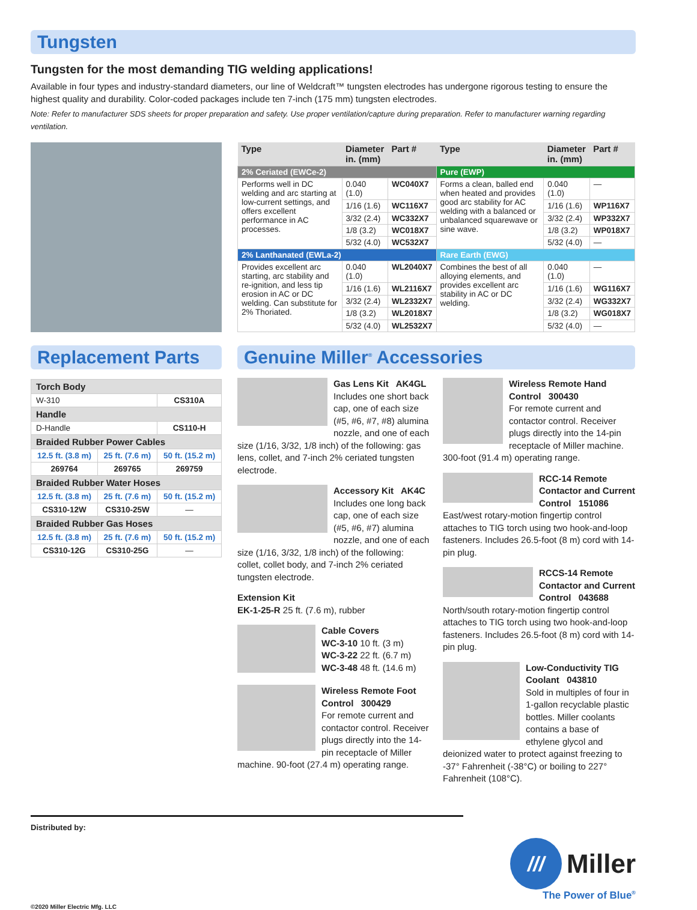Tungsten
Tungsten for the most demanding TIG welding applications!
Available in four types and industry-standard diameters, our line of Weldcraft™ tungsten electrodes has undergone rigorous testing to ensure the highest quality and durability. Color-coded packages include ten 7-inch (175 mm) tungsten electrodes.
Note: Refer to manufacturer SDS sheets for proper preparation and safety. Use proper ventilation/capture during preparation. Refer to manufacturer warning regarding ventilation.
| Type | Diameter in. (mm) | Part # | Type | Diameter in. (mm) | Part # |
| --- | --- | --- | --- | --- | --- |
| 2% Ceriated (EWCe-2) | | | Pure (EWP) | | |
| Performs well in DC welding and arc starting at low-current settings, and offers excellent performance in AC processes. | 0.040 (1.0) | WC040X7 | Forms a clean, balled end when heated and provides good arc stability for AC welding with a balanced or unbalanced squarewave or sine wave. | 0.040 (1.0) | — |
| | 1/16 (1.6) | WC116X7 | | 1/16 (1.6) | WP116X7 |
| | 3/32 (2.4) | WC332X7 | | 3/32 (2.4) | WP332X7 |
| | 1/8 (3.2) | WC018X7 | | 1/8 (3.2) | WP018X7 |
| | 5/32 (4.0) | WC532X7 | | 5/32 (4.0) | — |
| 2% Lanthanated (EWLa-2) | | | Rare Earth (EWG) | | |
| Provides excellent arc starting, arc stability and re-ignition, and less tip erosion in AC or DC welding. Can substitute for 2% Thoriated. | 0.040 (1.0) | WL2040X7 | Combines the best of all alloying elements, and provides excellent arc stability in AC or DC welding. | 0.040 (1.0) | — |
| | 1/16 (1.6) | WL2116X7 | | 1/16 (1.6) | WG116X7 |
| | 3/32 (2.4) | WL2332X7 | | 3/32 (2.4) | WG332X7 |
| | 1/8 (3.2) | WL2018X7 | | 1/8 (3.2) | WG018X7 |
| | 5/32 (4.0) | WL2532X7 | | 5/32 (4.0) | — |
Replacement Parts
| Torch Body | | |
| W-310 | | CS310A |
| Handle | | |
| D-Handle | | CS110-H |
| Braided Rubber Power Cables | | |
| 12.5 ft. (3.8 m) | 25 ft. (7.6 m) | 50 ft. (15.2 m) |
| 269764 | 269765 | 269759 |
| Braided Rubber Water Hoses | | |
| 12.5 ft. (3.8 m) | 25 ft. (7.6 m) | 50 ft. (15.2 m) |
| CS310-12W | CS310-25W | — |
| Braided Rubber Gas Hoses | | |
| 12.5 ft. (3.8 m) | 25 ft. (7.6 m) | 50 ft. (15.2 m) |
| CS310-12G | CS310-25G | — |
Genuine Miller<sup>®</sup> Accessories
Gas Lens Kit AK4GL
Includes one short back cap, one of each size (#5, #6, #7, #8) alumina nozzle, and one of each size (1/16, 3/32, 1/8 inch) of the following: gas lens, collet, and 7-inch 2% ceriated tungsten electrode.
Accessory Kit AK4C
Includes one long back cap, one of each size (#5, #6, #7) alumina nozzle, and one of each size (1/16, 3/32, 1/8 inch) of the following: collet, collet body, and 7-inch 2% ceriated tungsten electrode.
Extension Kit
EK-1-25-R 25 ft. (7.6 m), rubber
Cable Covers
WC-3-10 10 ft. (3 m)
WC-3-22 22 ft. (6.7 m)
WC-3-48 48 ft. (14.6 m)
Wireless Remote Foot Control 300429
For remote current and contactor control. Receiver plugs directly into the 14-pin receptacle of Miller machine. 90-foot (27.4 m) operating range.
Wireless Remote Hand Control 300430
For remote current and contactor control. Receiver plugs directly into the 14-pin receptacle of Miller machine. 300-foot (91.4 m) operating range.
RCC-14 Remote Contactor and Current Control 151086
East/west rotary-motion fingertip control attaches to TIG torch using two hook-and-loop fasteners. Includes 26.5-foot (8 m) cord with 14-pin plug.
RCCS-14 Remote Contactor and Current Control 043688
North/south rotary-motion fingertip control attaches to TIG torch using two hook-and-loop fasteners. Includes 26.5-foot (8 m) cord with 14-pin plug.
Low-Conductivity TIG Coolant 043810
Sold in multiples of four in 1-gallon recyclable plastic bottles. Miller coolants contains a base of ethylene glycol and deionized water to protect against freezing to -37° Fahrenheit (-38°C) or boiling to 227° Fahrenheit (108°C).
Distributed by:
©2020 Miller Electric Mfg. LLC
///
Miller
The Power of Blue<sup>®</sup>